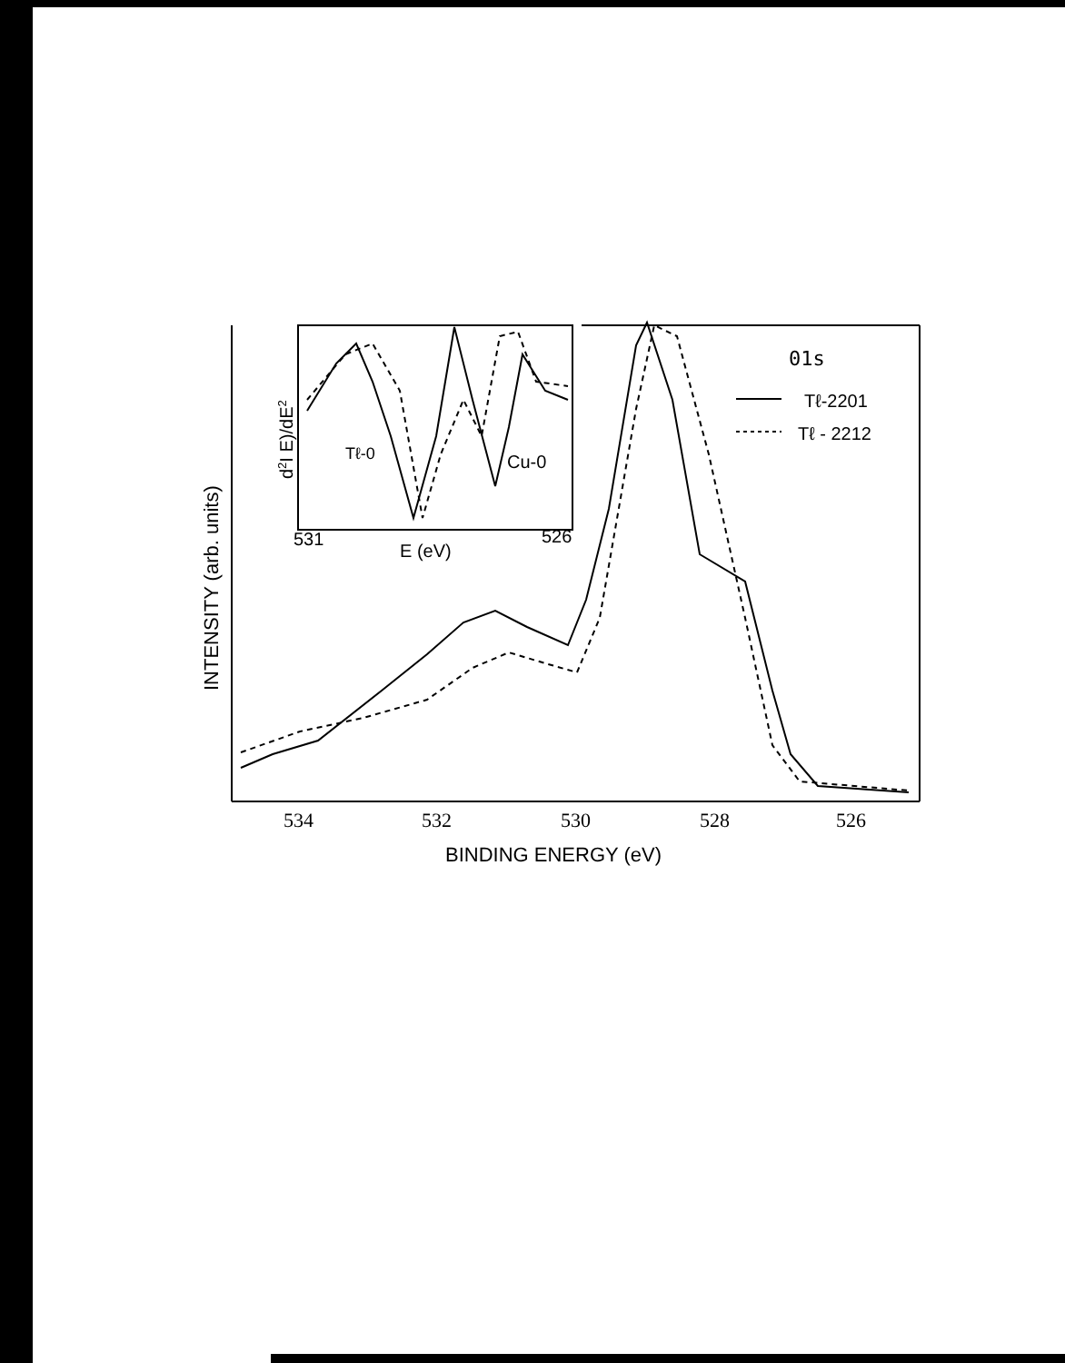534
532
530
528
526
BINDING ENERGY (eV)
INTENSITY (arb. units)
d2I E)/dE2
531
526
E (eV)
Tℓ-0
Cu-0
01s
Tℓ-2201
Tℓ - 2212